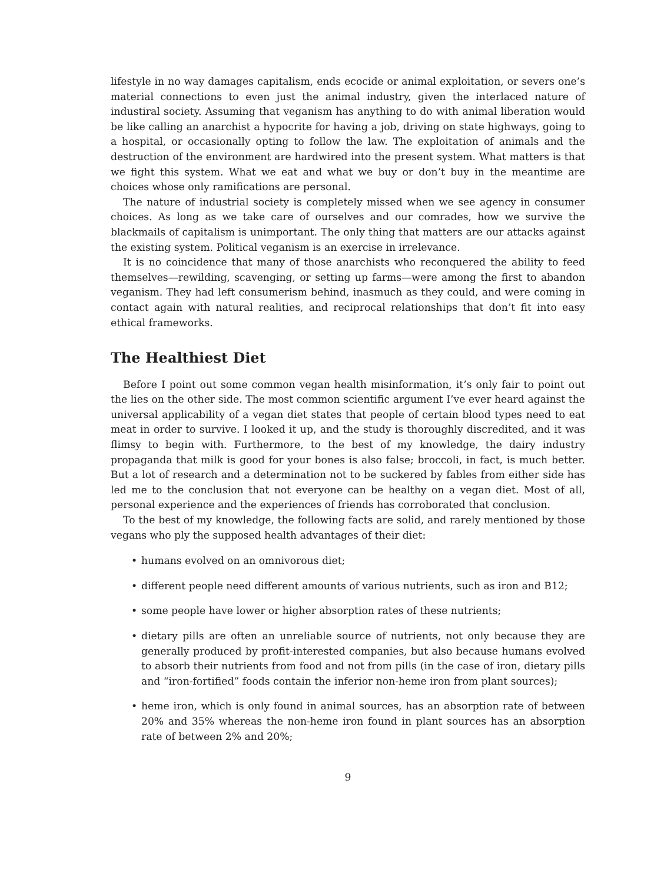lifestyle in no way damages capitalism, ends ecocide or animal exploitation, or severs one’s material connections to even just the animal industry, given the interlaced nature of industiral society. Assuming that veganism has anything to do with animal liberation would be like calling an anarchist a hypocrite for having a job, driving on state highways, going to a hospital, or occasionally opting to follow the law. The exploitation of animals and the destruction of the environment are hardwired into the present system. What matters is that we fight this system. What we eat and what we buy or don’t buy in the meantime are choices whose only ramifications are personal.
The nature of industrial society is completely missed when we see agency in consumer choices. As long as we take care of ourselves and our comrades, how we survive the blackmails of capitalism is unimportant. The only thing that matters are our attacks against the existing system. Political veganism is an exercise in irrelevance.
It is no coincidence that many of those anarchists who reconquered the ability to feed themselves—rewilding, scavenging, or setting up farms—were among the first to abandon veganism. They had left consumerism behind, inasmuch as they could, and were coming in contact again with natural realities, and reciprocal relationships that don’t fit into easy ethical frameworks.
The Healthiest Diet
Before I point out some common vegan health misinformation, it’s only fair to point out the lies on the other side. The most common scientific argument I’ve ever heard against the universal applicability of a vegan diet states that people of certain blood types need to eat meat in order to survive. I looked it up, and the study is thoroughly discredited, and it was flimsy to begin with. Furthermore, to the best of my knowledge, the dairy industry propaganda that milk is good for your bones is also false; broccoli, in fact, is much better. But a lot of research and a determination not to be suckered by fables from either side has led me to the conclusion that not everyone can be healthy on a vegan diet. Most of all, personal experience and the experiences of friends has corroborated that conclusion.
To the best of my knowledge, the following facts are solid, and rarely mentioned by those vegans who ply the supposed health advantages of their diet:
• humans evolved on an omnivorous diet;
• different people need different amounts of various nutrients, such as iron and B12;
• some people have lower or higher absorption rates of these nutrients;
• dietary pills are often an unreliable source of nutrients, not only because they are generally produced by profit-interested companies, but also because humans evolved to absorb their nutrients from food and not from pills (in the case of iron, dietary pills and “iron-fortified” foods contain the inferior non-heme iron from plant sources);
• heme iron, which is only found in animal sources, has an absorption rate of between 20% and 35% whereas the non-heme iron found in plant sources has an absorption rate of between 2% and 20%;
9